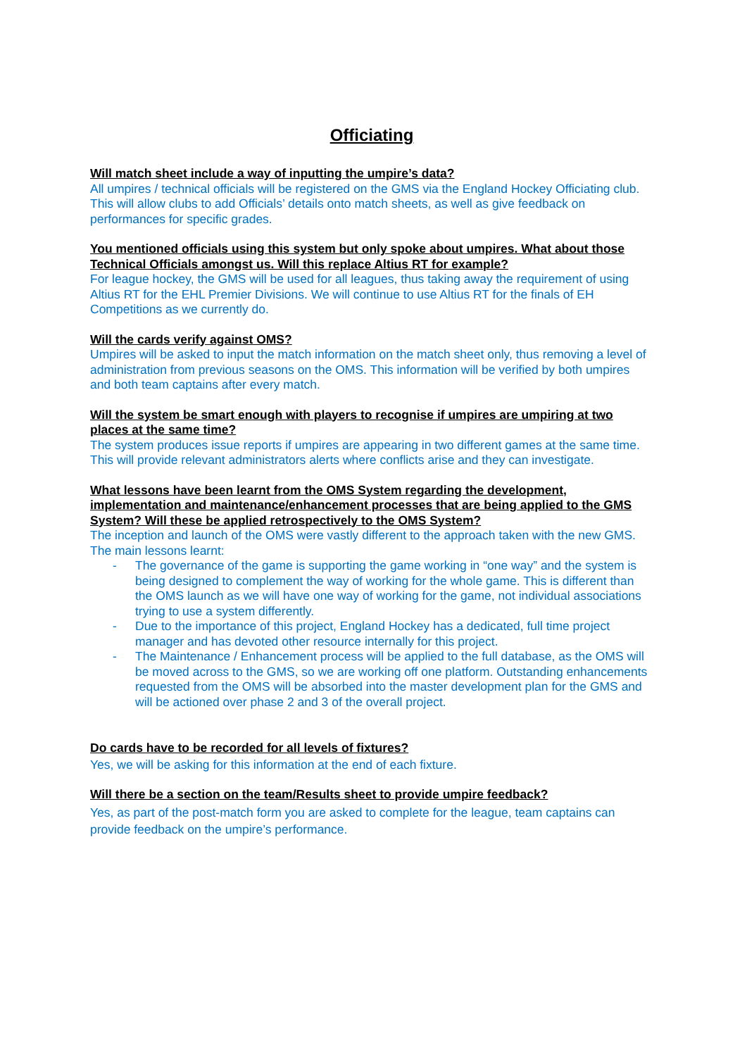Officiating
Will match sheet include a way of inputting the umpire’s data?
All umpires / technical officials will be registered on the GMS via the England Hockey Officiating club. This will allow clubs to add Officials’ details onto match sheets, as well as give feedback on performances for specific grades.
You mentioned officials using this system but only spoke about umpires. What about those Technical Officials amongst us. Will this replace Altius RT for example?
For league hockey, the GMS will be used for all leagues, thus taking away the requirement of using Altius RT for the EHL Premier Divisions. We will continue to use Altius RT for the finals of EH Competitions as we currently do.
Will the cards verify against OMS?
Umpires will be asked to input the match information on the match sheet only, thus removing a level of administration from previous seasons on the OMS. This information will be verified by both umpires and both team captains after every match.
Will the system be smart enough with players to recognise if umpires are umpiring at two places at the same time?
The system produces issue reports if umpires are appearing in two different games at the same time. This will provide relevant administrators alerts where conflicts arise and they can investigate.
What lessons have been learnt from the OMS System regarding the development, implementation and maintenance/enhancement processes that are being applied to the GMS System? Will these be applied retrospectively to the OMS System?
The inception and launch of the OMS were vastly different to the approach taken with the new GMS. The main lessons learnt:
- The governance of the game is supporting the game working in “one way” and the system is being designed to complement the way of working for the whole game. This is different than the OMS launch as we will have one way of working for the game, not individual associations trying to use a system differently.
- Due to the importance of this project, England Hockey has a dedicated, full time project manager and has devoted other resource internally for this project.
- The Maintenance / Enhancement process will be applied to the full database, as the OMS will be moved across to the GMS, so we are working off one platform. Outstanding enhancements requested from the OMS will be absorbed into the master development plan for the GMS and will be actioned over phase 2 and 3 of the overall project.
Do cards have to be recorded for all levels of fixtures?
Yes, we will be asking for this information at the end of each fixture.
Will there be a section on the team/Results sheet to provide umpire feedback?
Yes, as part of the post-match form you are asked to complete for the league, team captains can provide feedback on the umpire’s performance.